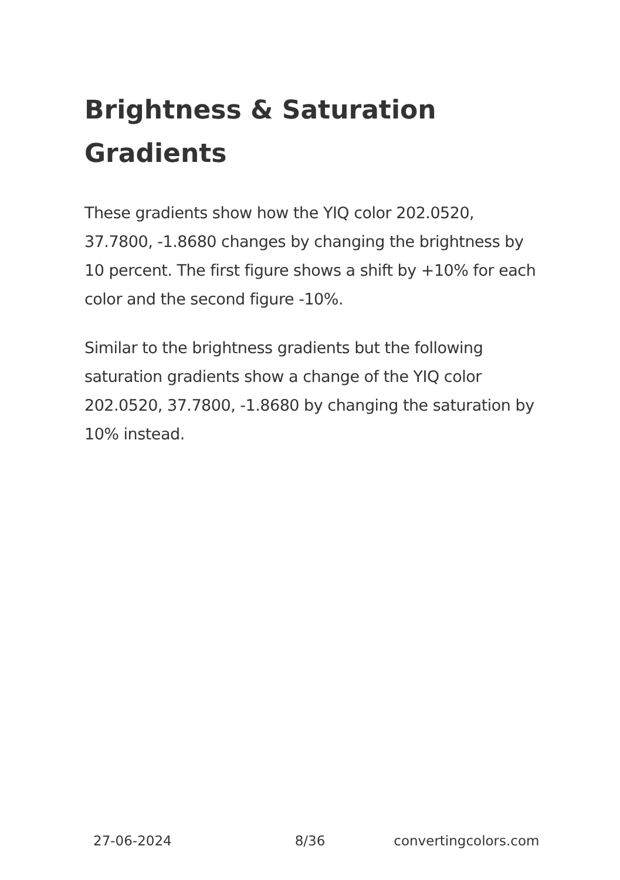Brightness & Saturation Gradients
These gradients show how the YIQ color 202.0520, 37.7800, -1.8680 changes by changing the brightness by 10 percent. The first figure shows a shift by +10% for each color and the second figure -10%.
Similar to the brightness gradients but the following saturation gradients show a change of the YIQ color 202.0520, 37.7800, -1.8680 by changing the saturation by 10% instead.
27-06-2024 8/36 convertingcolors.com